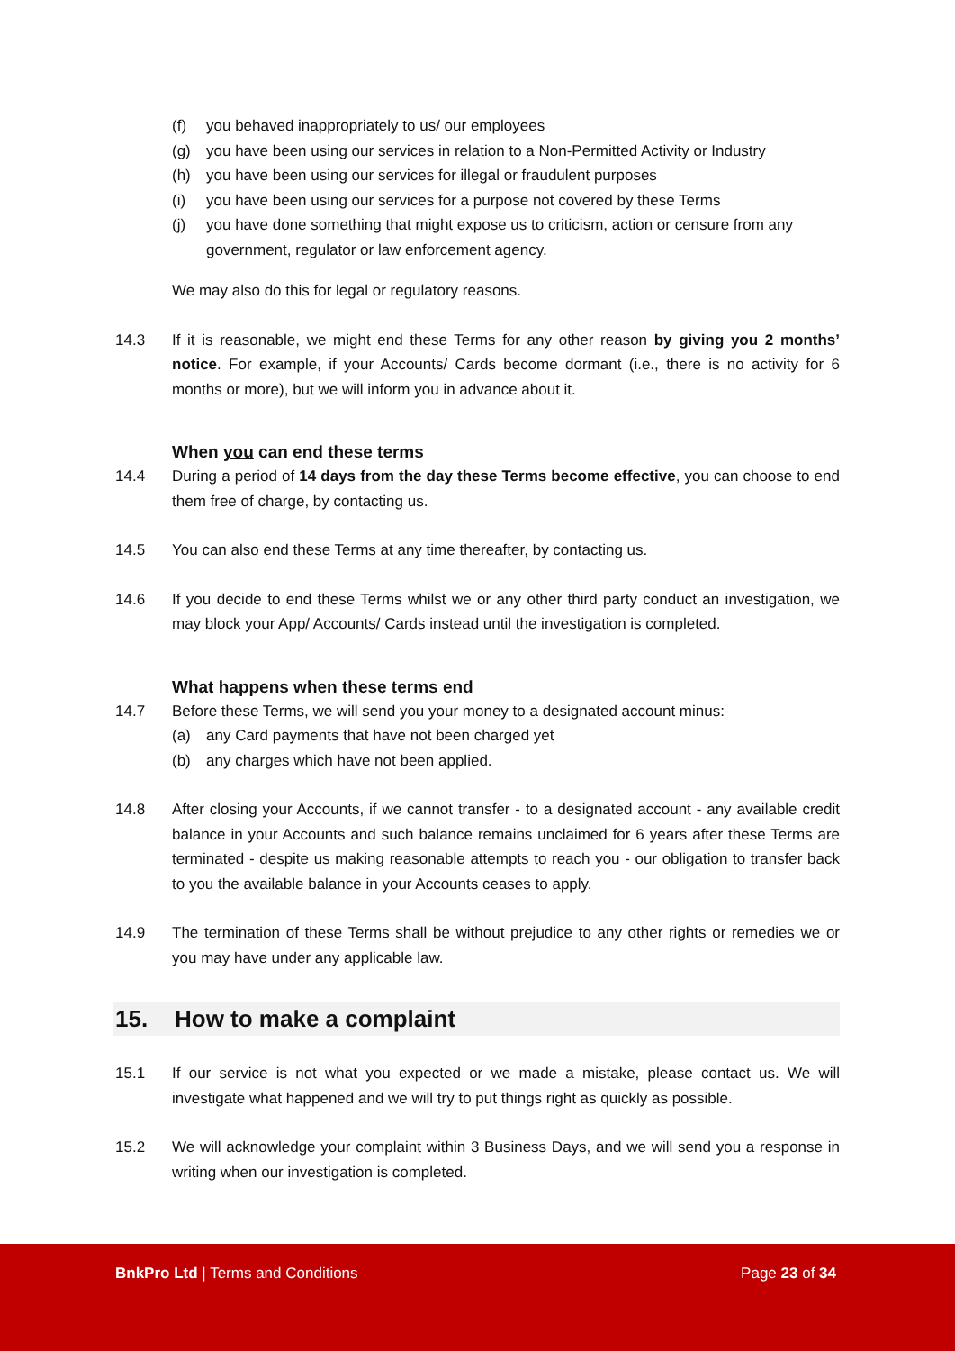(f) you behaved inappropriately to us/ our employees
(g) you have been using our services in relation to a Non-Permitted Activity or Industry
(h) you have been using our services for illegal or fraudulent purposes
(i) you have been using our services for a purpose not covered by these Terms
(j) you have done something that might expose us to criticism, action or censure from any government, regulator or law enforcement agency.
We may also do this for legal or regulatory reasons.
14.3 If it is reasonable, we might end these Terms for any other reason by giving you 2 months’ notice. For example, if your Accounts/ Cards become dormant (i.e., there is no activity for 6 months or more), but we will inform you in advance about it.
When you can end these terms
14.4 During a period of 14 days from the day these Terms become effective, you can choose to end them free of charge, by contacting us.
14.5 You can also end these Terms at any time thereafter, by contacting us.
14.6 If you decide to end these Terms whilst we or any other third party conduct an investigation, we may block your App/ Accounts/ Cards instead until the investigation is completed.
What happens when these terms end
14.7 Before these Terms, we will send you your money to a designated account minus:
(a) any Card payments that have not been charged yet
(b) any charges which have not been applied.
14.8 After closing your Accounts, if we cannot transfer - to a designated account - any available credit balance in your Accounts and such balance remains unclaimed for 6 years after these Terms are terminated - despite us making reasonable attempts to reach you - our obligation to transfer back to you the available balance in your Accounts ceases to apply.
14.9 The termination of these Terms shall be without prejudice to any other rights or remedies we or you may have under any applicable law.
15. How to make a complaint
15.1 If our service is not what you expected or we made a mistake, please contact us. We will investigate what happened and we will try to put things right as quickly as possible.
15.2 We will acknowledge your complaint within 3 Business Days, and we will send you a response in writing when our investigation is completed.
BnkPro Ltd | Terms and Conditions Page 23 of 34